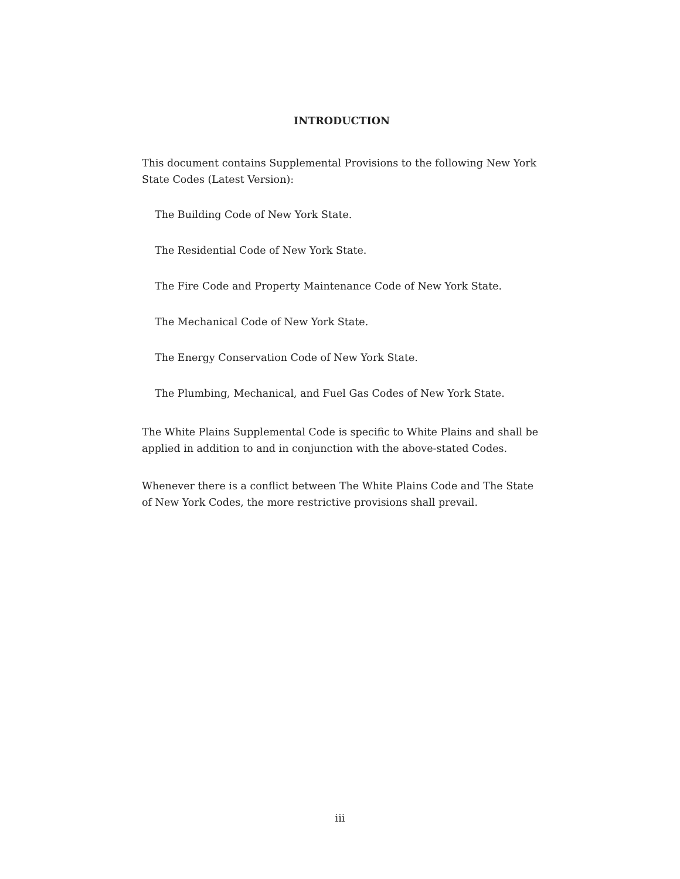INTRODUCTION
This document contains Supplemental Provisions to the following New York State Codes (Latest Version):
The Building Code of New York State.
The Residential Code of New York State.
The Fire Code and Property Maintenance Code of New York State.
The Mechanical Code of New York State.
The Energy Conservation Code of New York State.
The Plumbing, Mechanical, and Fuel Gas Codes of New York State.
The White Plains Supplemental Code is specific to White Plains and shall be applied in addition to and in conjunction with the above-stated Codes.
Whenever there is a conflict between The White Plains Code and The State of New York Codes, the more restrictive provisions shall prevail.
iii